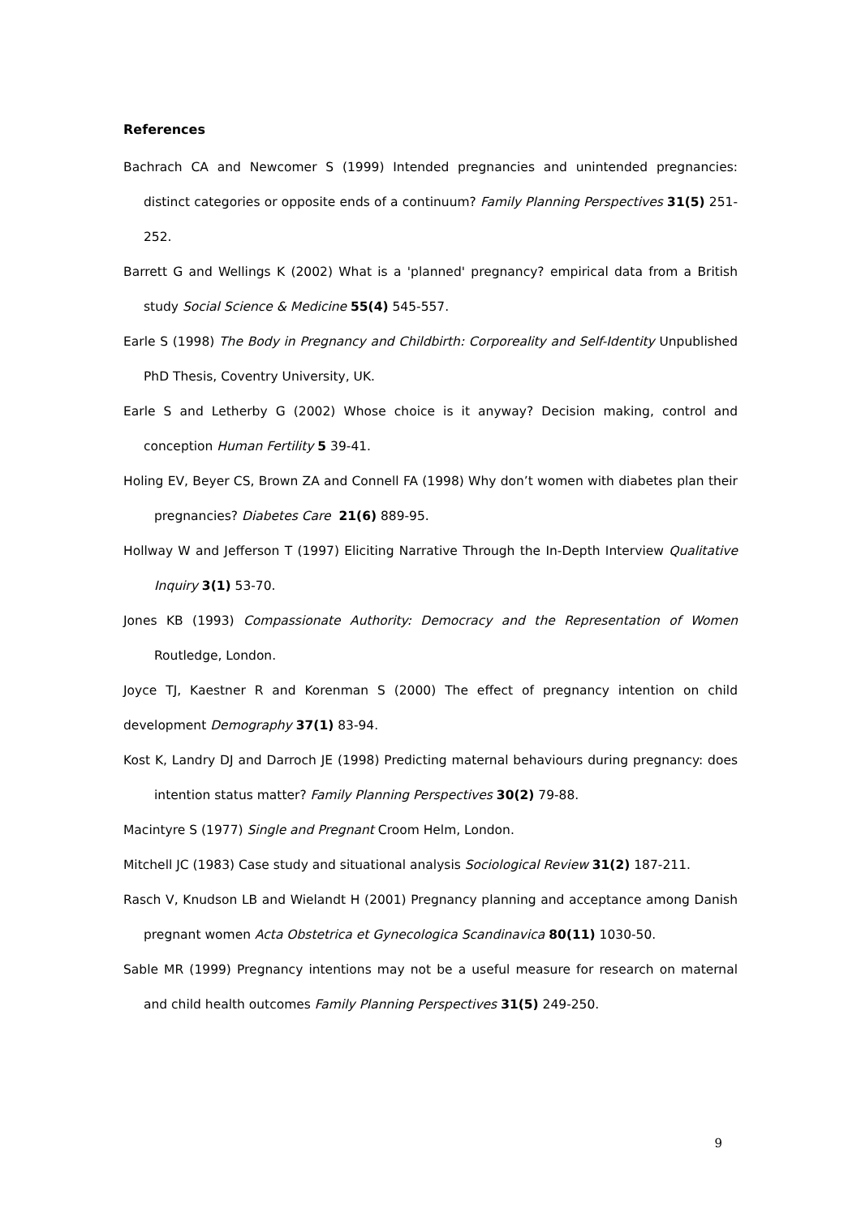References
Bachrach CA and Newcomer S (1999) Intended pregnancies and unintended pregnancies: distinct categories or opposite ends of a continuum? Family Planning Perspectives 31(5) 251-252.
Barrett G and Wellings K (2002) What is a 'planned' pregnancy? empirical data from a British study Social Science & Medicine 55(4) 545-557.
Earle S (1998) The Body in Pregnancy and Childbirth: Corporeality and Self-Identity Unpublished PhD Thesis, Coventry University, UK.
Earle S and Letherby G (2002) Whose choice is it anyway? Decision making, control and conception Human Fertility 5 39-41.
Holing EV, Beyer CS, Brown ZA and Connell FA (1998) Why don’t women with diabetes plan their pregnancies? Diabetes Care 21(6) 889-95.
Hollway W and Jefferson T (1997) Eliciting Narrative Through the In-Depth Interview Qualitative Inquiry 3(1) 53-70.
Jones KB (1993) Compassionate Authority: Democracy and the Representation of Women Routledge, London.
Joyce TJ, Kaestner R and Korenman S (2000) The effect of pregnancy intention on child development Demography 37(1) 83-94.
Kost K, Landry DJ and Darroch JE (1998) Predicting maternal behaviours during pregnancy: does intention status matter? Family Planning Perspectives 30(2) 79-88.
Macintyre S (1977) Single and Pregnant Croom Helm, London.
Mitchell JC (1983) Case study and situational analysis Sociological Review 31(2) 187-211.
Rasch V, Knudson LB and Wielandt H (2001) Pregnancy planning and acceptance among Danish pregnant women Acta Obstetrica et Gynecologica Scandinavica 80(11) 1030-50.
Sable MR (1999) Pregnancy intentions may not be a useful measure for research on maternal and child health outcomes Family Planning Perspectives 31(5) 249-250.
9